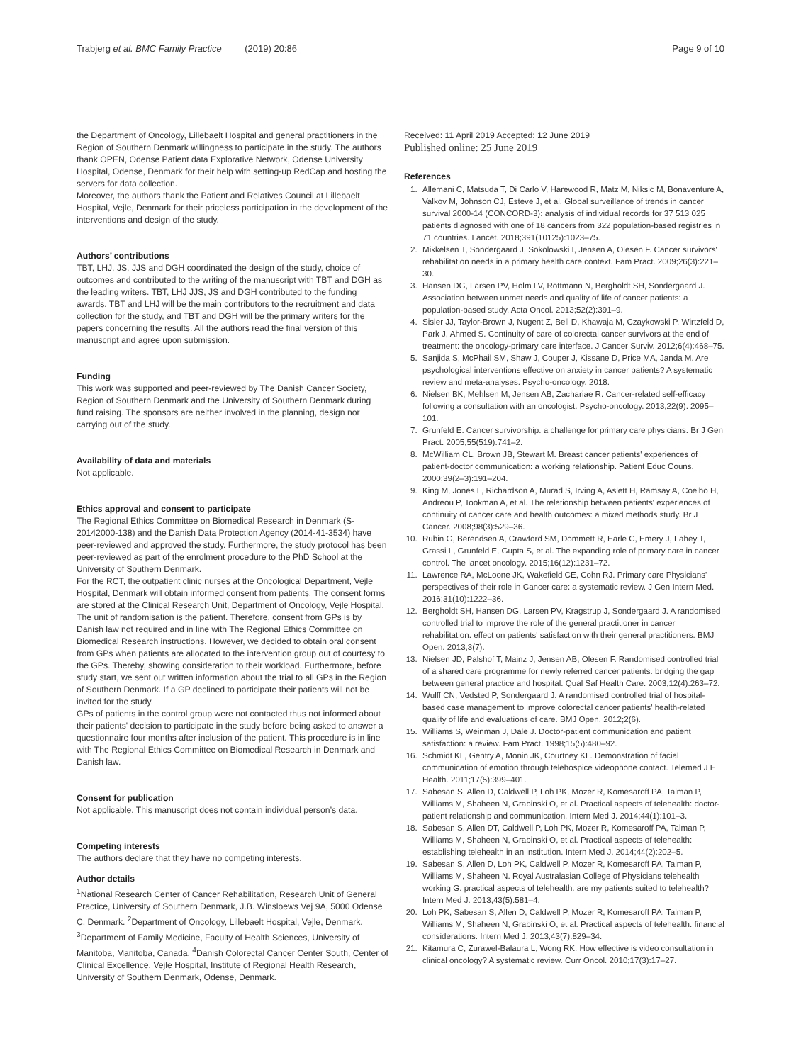Trabjerg et al. BMC Family Practice (2019) 20:86
Page 9 of 10
the Department of Oncology, Lillebaelt Hospital and general practitioners in the Region of Southern Denmark willingness to participate in the study. The authors thank OPEN, Odense Patient data Explorative Network, Odense University Hospital, Odense, Denmark for their help with setting-up RedCap and hosting the servers for data collection.
Moreover, the authors thank the Patient and Relatives Council at Lillebaelt Hospital, Vejle, Denmark for their priceless participation in the development of the interventions and design of the study.
Authors’ contributions
TBT, LHJ, JS, JJS and DGH coordinated the design of the study, choice of outcomes and contributed to the writing of the manuscript with TBT and DGH as the leading writers. TBT, LHJ JJS, JS and DGH contributed to the funding awards. TBT and LHJ will be the main contributors to the recruitment and data collection for the study, and TBT and DGH will be the primary writers for the papers concerning the results. All the authors read the final version of this manuscript and agree upon submission.
Funding
This work was supported and peer-reviewed by The Danish Cancer Society, Region of Southern Denmark and the University of Southern Denmark during fund raising. The sponsors are neither involved in the planning, design nor carrying out of the study.
Availability of data and materials
Not applicable.
Ethics approval and consent to participate
The Regional Ethics Committee on Biomedical Research in Denmark (S-20142000-138) and the Danish Data Protection Agency (2014-41-3534) have peer-reviewed and approved the study. Furthermore, the study protocol has been peer-reviewed as part of the enrolment procedure to the PhD School at the University of Southern Denmark.
For the RCT, the outpatient clinic nurses at the Oncological Department, Vejle Hospital, Denmark will obtain informed consent from patients. The consent forms are stored at the Clinical Research Unit, Department of Oncology, Vejle Hospital.
The unit of randomisation is the patient. Therefore, consent from GPs is by Danish law not required and in line with The Regional Ethics Committee on Biomedical Research instructions. However, we decided to obtain oral consent from GPs when patients are allocated to the intervention group out of courtesy to the GPs. Thereby, showing consideration to their workload. Furthermore, before study start, we sent out written information about the trial to all GPs in the Region of Southern Denmark. If a GP declined to participate their patients will not be invited for the study.
GPs of patients in the control group were not contacted thus not informed about their patients' decision to participate in the study before being asked to answer a questionnaire four months after inclusion of the patient. This procedure is in line with The Regional Ethics Committee on Biomedical Research in Denmark and Danish law.
Consent for publication
Not applicable. This manuscript does not contain individual person’s data.
Competing interests
The authors declare that they have no competing interests.
Author details
<sup>1</sup> National Research Center of Cancer Rehabilitation, Research Unit of General Practice, University of Southern Denmark, J.B. Winsloews Vej 9A, 5000 Odense C, Denmark. <sup>2</sup>Department of Oncology, Lillebaelt Hospital, Vejle, Denmark. <sup>3</sup>Department of Family Medicine, Faculty of Health Sciences, University of Manitoba, Manitoba, Canada. <sup>4</sup>Danish Colorectal Cancer Center South, Center of Clinical Excellence, Vejle Hospital, Institute of Regional Health Research, University of Southern Denmark, Odense, Denmark.
Received: 11 April 2019 Accepted: 12 June 2019
Published online: 25 June 2019
References
1. Allemani C, Matsuda T, Di Carlo V, Harewood R, Matz M, Niksic M, Bonaventure A, Valkov M, Johnson CJ, Esteve J, et al. Global surveillance of trends in cancer survival 2000-14 (CONCORD-3): analysis of individual records for 37 513 025 patients diagnosed with one of 18 cancers from 322 population-based registries in 71 countries. Lancet. 2018;391(10125):1023–75.
2. Mikkelsen T, Sondergaard J, Sokolowski I, Jensen A, Olesen F. Cancer survivors' rehabilitation needs in a primary health care context. Fam Pract. 2009;26(3):221–30.
3. Hansen DG, Larsen PV, Holm LV, Rottmann N, Bergholdt SH, Sondergaard J. Association between unmet needs and quality of life of cancer patients: a population-based study. Acta Oncol. 2013;52(2):391–9.
4. Sisler JJ, Taylor-Brown J, Nugent Z, Bell D, Khawaja M, Czaykowski P, Wirtzfeld D, Park J, Ahmed S. Continuity of care of colorectal cancer survivors at the end of treatment: the oncology-primary care interface. J Cancer Surviv. 2012;6(4):468–75.
5. Sanjida S, McPhail SM, Shaw J, Couper J, Kissane D, Price MA, Janda M. Are psychological interventions effective on anxiety in cancer patients? A systematic review and meta-analyses. Psycho-oncology. 2018.
6. Nielsen BK, Mehlsen M, Jensen AB, Zachariae R. Cancer-related self-efficacy following a consultation with an oncologist. Psycho-oncology. 2013;22(9): 2095–101.
7. Grunfeld E. Cancer survivorship: a challenge for primary care physicians. Br J Gen Pract. 2005;55(519):741–2.
8. McWilliam CL, Brown JB, Stewart M. Breast cancer patients' experiences of patient-doctor communication: a working relationship. Patient Educ Couns. 2000;39(2–3):191–204.
9. King M, Jones L, Richardson A, Murad S, Irving A, Aslett H, Ramsay A, Coelho H, Andreou P, Tookman A, et al. The relationship between patients' experiences of continuity of cancer care and health outcomes: a mixed methods study. Br J Cancer. 2008;98(3):529–36.
10. Rubin G, Berendsen A, Crawford SM, Dommett R, Earle C, Emery J, Fahey T, Grassi L, Grunfeld E, Gupta S, et al. The expanding role of primary care in cancer control. The lancet oncology. 2015;16(12):1231–72.
11. Lawrence RA, McLoone JK, Wakefield CE, Cohn RJ. Primary care Physicians' perspectives of their role in Cancer care: a systematic review. J Gen Intern Med. 2016;31(10):1222–36.
12. Bergholdt SH, Hansen DG, Larsen PV, Kragstrup J, Sondergaard J. A randomised controlled trial to improve the role of the general practitioner in cancer rehabilitation: effect on patients' satisfaction with their general practitioners. BMJ Open. 2013;3(7).
13. Nielsen JD, Palshof T, Mainz J, Jensen AB, Olesen F. Randomised controlled trial of a shared care programme for newly referred cancer patients: bridging the gap between general practice and hospital. Qual Saf Health Care. 2003;12(4):263–72.
14. Wulff CN, Vedsted P, Sondergaard J. A randomised controlled trial of hospital-based case management to improve colorectal cancer patients' health-related quality of life and evaluations of care. BMJ Open. 2012;2(6).
15. Williams S, Weinman J, Dale J. Doctor-patient communication and patient satisfaction: a review. Fam Pract. 1998;15(5):480–92.
16. Schmidt KL, Gentry A, Monin JK, Courtney KL. Demonstration of facial communication of emotion through telehospice videophone contact. Telemed J E Health. 2011;17(5):399–401.
17. Sabesan S, Allen D, Caldwell P, Loh PK, Mozer R, Komesaroff PA, Talman P, Williams M, Shaheen N, Grabinski O, et al. Practical aspects of telehealth: doctor-patient relationship and communication. Intern Med J. 2014;44(1):101–3.
18. Sabesan S, Allen DT, Caldwell P, Loh PK, Mozer R, Komesaroff PA, Talman P, Williams M, Shaheen N, Grabinski O, et al. Practical aspects of telehealth: establishing telehealth in an institution. Intern Med J. 2014;44(2):202–5.
19. Sabesan S, Allen D, Loh PK, Caldwell P, Mozer R, Komesaroff PA, Talman P, Williams M, Shaheen N. Royal Australasian College of Physicians telehealth working G: practical aspects of telehealth: are my patients suited to telehealth? Intern Med J. 2013;43(5):581–4.
20. Loh PK, Sabesan S, Allen D, Caldwell P, Mozer R, Komesaroff PA, Talman P, Williams M, Shaheen N, Grabinski O, et al. Practical aspects of telehealth: financial considerations. Intern Med J. 2013;43(7):829–34.
21. Kitamura C, Zurawel-Balaura L, Wong RK. How effective is video consultation in clinical oncology? A systematic review. Curr Oncol. 2010;17(3):17–27.